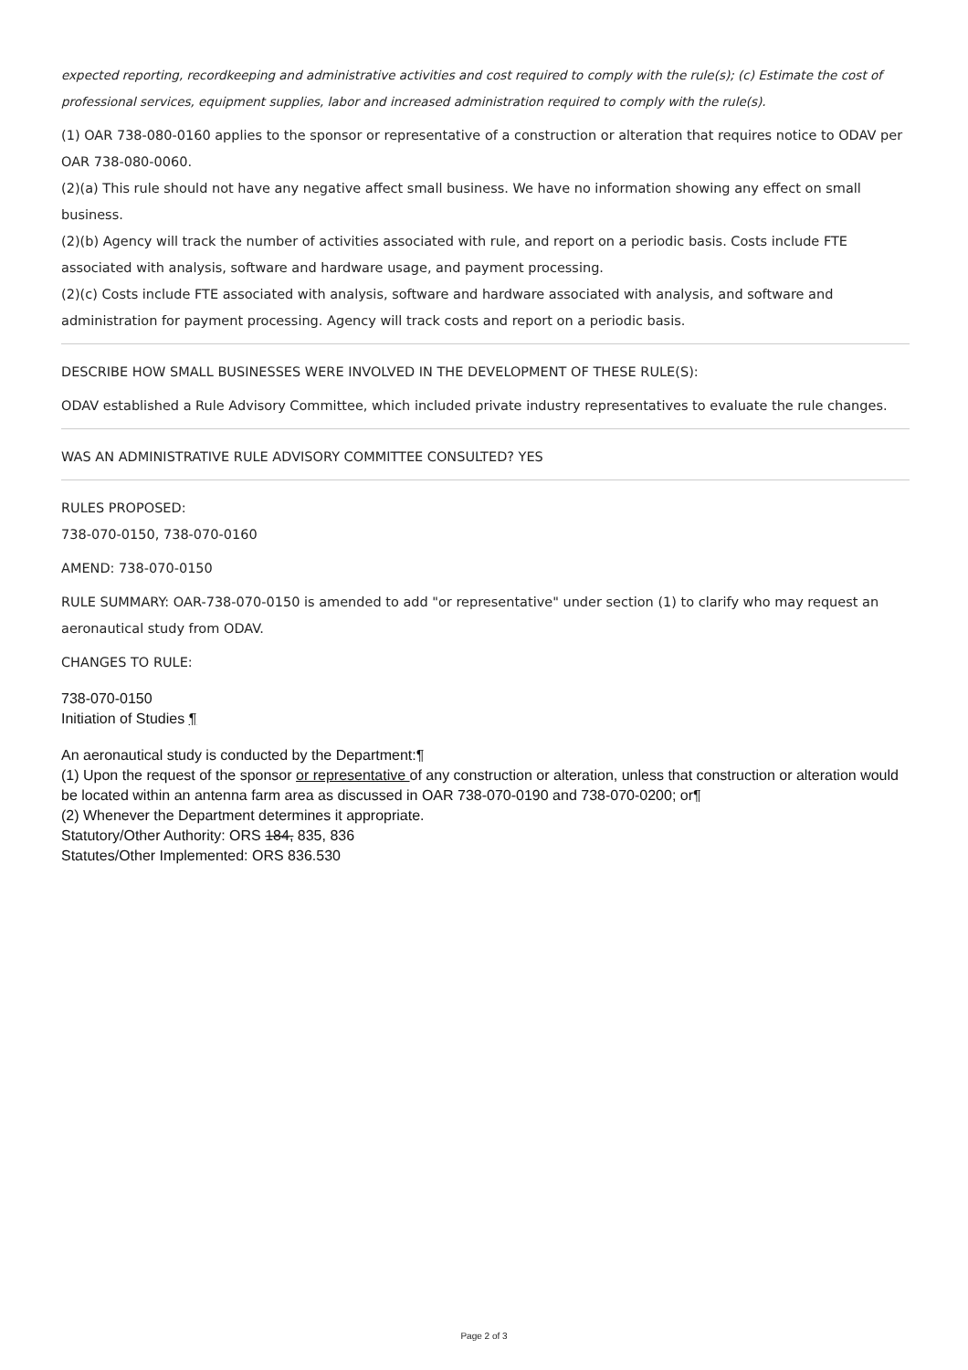expected reporting, recordkeeping and administrative activities and cost required to comply with the rule(s); (c) Estimate the cost of professional services, equipment supplies, labor and increased administration required to comply with the rule(s).
(1) OAR 738-080-0160 applies to the sponsor or representative of a construction or alteration that requires notice to ODAV per OAR 738-080-0060.
(2)(a) This rule should not have any negative affect small business. We have no information showing any effect on small business.
(2)(b) Agency will track the number of activities associated with rule, and report on a periodic basis. Costs include FTE associated with analysis, software and hardware usage, and payment processing.
(2)(c) Costs include FTE associated with analysis, software and hardware associated with analysis, and software and administration for payment processing. Agency will track costs and report on a periodic basis.
DESCRIBE HOW SMALL BUSINESSES WERE INVOLVED IN THE DEVELOPMENT OF THESE RULE(S):
ODAV established a Rule Advisory Committee, which included private industry representatives to evaluate the rule changes.
WAS AN ADMINISTRATIVE RULE ADVISORY COMMITTEE CONSULTED? YES
RULES PROPOSED:
738-070-0150, 738-070-0160
AMEND: 738-070-0150
RULE SUMMARY: OAR-738-070-0150 is amended to add "or representative" under section (1) to clarify who may request an aeronautical study from ODAV.
CHANGES TO RULE:
738-070-0150
Initiation of Studies ¶
An aeronautical study is conducted by the Department:¶
(1) Upon the request of the sponsor or representative of any construction or alteration, unless that construction or alteration would be located within an antenna farm area as discussed in OAR 738-070-0190 and 738-070-0200; or¶
(2) Whenever the Department determines it appropriate.
Statutory/Other Authority: ORS 184, 835, 836
Statutes/Other Implemented: ORS 836.530
Page 2 of 3